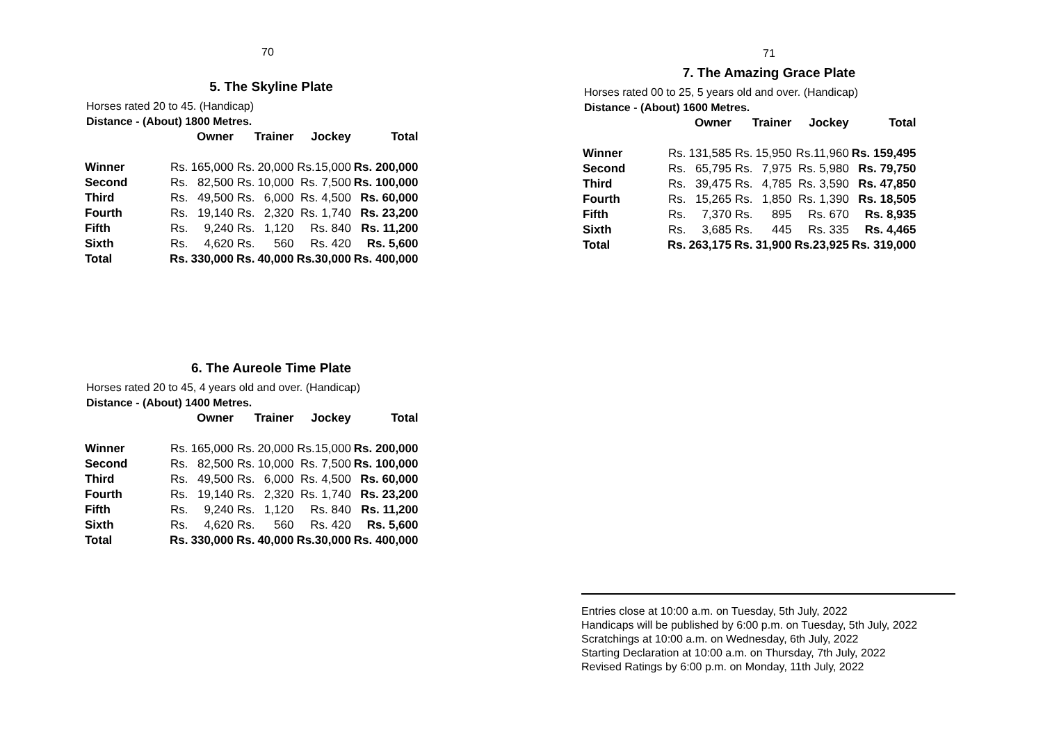70
5. The Skyline Plate
Horses rated 20 to 45. (Handicap)
Distance - (About) 1800 Metres.
| | Owner | | Trainer | | Jockey | Total |
| --- | --- | --- | --- | --- | --- | --- |
| Winner | Rs. | 165,000 | Rs. | 20,000 | Rs.15,000 | Rs. 200,000 |
| Second | Rs. | 82,500 | Rs. | 10,000 | Rs. 7,500 | Rs. 100,000 |
| Third | Rs. | 49,500 | Rs. | 6,000 | Rs. 4,500 | Rs. 60,000 |
| Fourth | Rs. | 19,140 | Rs. | 2,320 | Rs. 1,740 | Rs. 23,200 |
| Fifth | Rs. | 9,240 | Rs. | 1,120 | Rs. 840 | Rs. 11,200 |
| Sixth | Rs. | 4,620 | Rs. | 560 | Rs. 420 | Rs. 5,600 |
| Total | Rs. | 330,000 | Rs. | 40,000 | Rs.30,000 | Rs. 400,000 |
6. The Aureole Time Plate
Horses rated 20 to 45, 4 years old and over. (Handicap)
Distance - (About) 1400 Metres.
| | Owner | | Trainer | | Jockey | Total |
| --- | --- | --- | --- | --- | --- | --- |
| Winner | Rs. | 165,000 | Rs. | 20,000 | Rs.15,000 | Rs. 200,000 |
| Second | Rs. | 82,500 | Rs. | 10,000 | Rs. 7,500 | Rs. 100,000 |
| Third | Rs. | 49,500 | Rs. | 6,000 | Rs. 4,500 | Rs. 60,000 |
| Fourth | Rs. | 19,140 | Rs. | 2,320 | Rs. 1,740 | Rs. 23,200 |
| Fifth | Rs. | 9,240 | Rs. | 1,120 | Rs. 840 | Rs. 11,200 |
| Sixth | Rs. | 4,620 | Rs. | 560 | Rs. 420 | Rs. 5,600 |
| Total | Rs. | 330,000 | Rs. | 40,000 | Rs.30,000 | Rs. 400,000 |
71
7. The Amazing Grace Plate
Horses rated 00 to 25, 5 years old and over. (Handicap)
Distance - (About) 1600 Metres.
| | Owner | | Trainer | | Jockey | Total |
| --- | --- | --- | --- | --- | --- | --- |
| Winner | Rs. | 131,585 | Rs. | 15,950 | Rs.11,960 | Rs. 159,495 |
| Second | Rs. | 65,795 | Rs. | 7,975 | Rs. 5,980 | Rs. 79,750 |
| Third | Rs. | 39,475 | Rs. | 4,785 | Rs. 3,590 | Rs. 47,850 |
| Fourth | Rs. | 15,265 | Rs. | 1,850 | Rs. 1,390 | Rs. 18,505 |
| Fifth | Rs. | 7,370 | Rs. | 895 | Rs. 670 | Rs. 8,935 |
| Sixth | Rs. | 3,685 | Rs. | 445 | Rs. 335 | Rs. 4,465 |
| Total | Rs. | 263,175 | Rs. | 31,900 | Rs.23,925 | Rs. 319,000 |
Entries close at 10:00 a.m. on Tuesday, 5th July, 2022
Handicaps will be published by 6:00 p.m. on Tuesday, 5th July, 2022
Scratchings at 10:00 a.m. on Wednesday, 6th July, 2022
Starting Declaration at 10:00 a.m. on Thursday, 7th July, 2022
Revised Ratings by 6:00 p.m. on Monday, 11th July, 2022